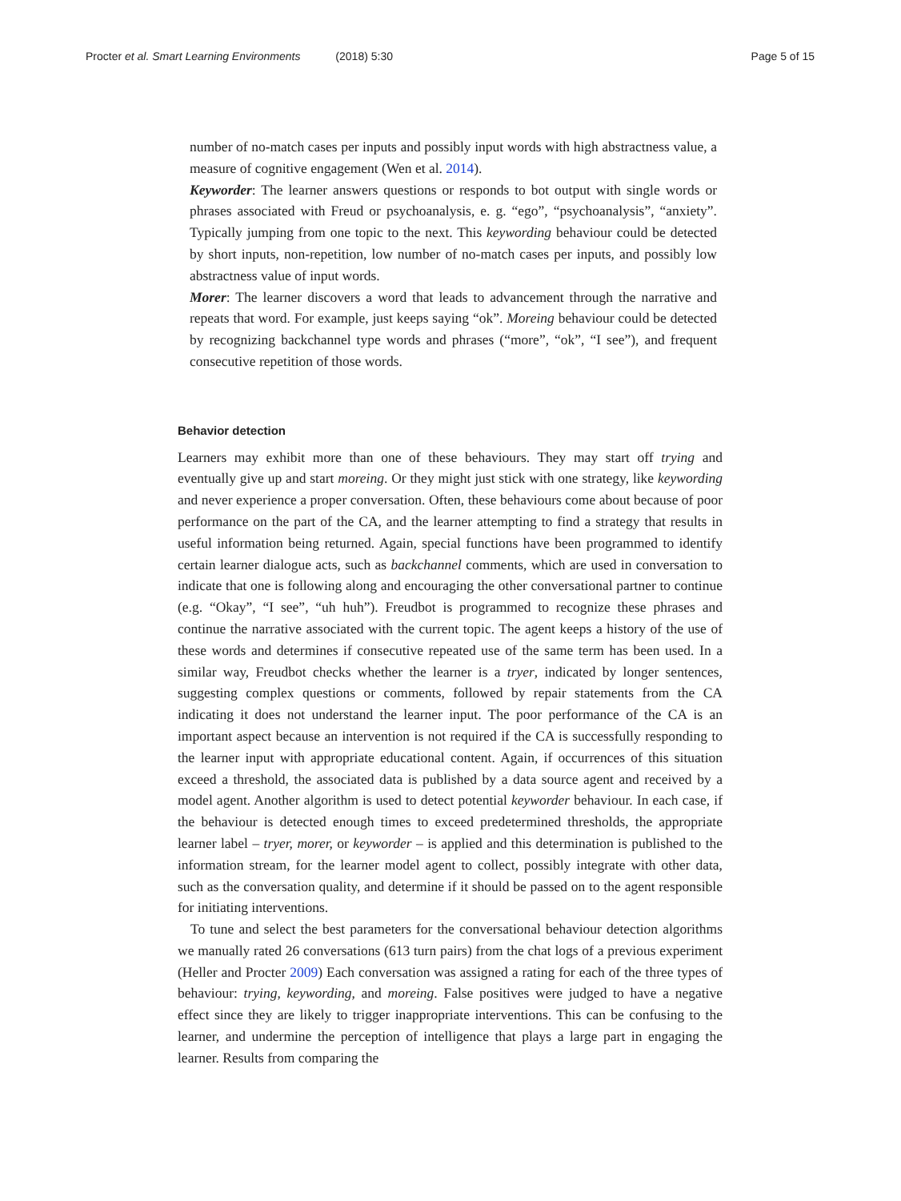Procter et al. Smart Learning Environments (2018) 5:30
Page 5 of 15
number of no-match cases per inputs and possibly input words with high abstractness value, a measure of cognitive engagement (Wen et al. 2014).
Keyworder: The learner answers questions or responds to bot output with single words or phrases associated with Freud or psychoanalysis, e. g. “ego”, “psychoanalysis”, “anxiety”. Typically jumping from one topic to the next. This keywording behaviour could be detected by short inputs, non-repetition, low number of no-match cases per inputs, and possibly low abstractness value of input words.
Morer: The learner discovers a word that leads to advancement through the narrative and repeats that word. For example, just keeps saying “ok”. Moreing behaviour could be detected by recognizing backchannel type words and phrases (“more”, “ok”, “I see”), and frequent consecutive repetition of those words.
Behavior detection
Learners may exhibit more than one of these behaviours. They may start off trying and eventually give up and start moreing. Or they might just stick with one strategy, like keywording and never experience a proper conversation. Often, these behaviours come about because of poor performance on the part of the CA, and the learner attempting to find a strategy that results in useful information being returned. Again, special functions have been programmed to identify certain learner dialogue acts, such as backchannel comments, which are used in conversation to indicate that one is following along and encouraging the other conversational partner to continue (e.g. “Okay”, “I see”, “uh huh”). Freudbot is programmed to recognize these phrases and continue the narrative associated with the current topic. The agent keeps a history of the use of these words and determines if consecutive repeated use of the same term has been used. In a similar way, Freudbot checks whether the learner is a tryer, indicated by longer sentences, suggesting complex questions or comments, followed by repair statements from the CA indicating it does not understand the learner input. The poor performance of the CA is an important aspect because an intervention is not required if the CA is successfully responding to the learner input with appropriate educational content. Again, if occurrences of this situation exceed a threshold, the associated data is published by a data source agent and received by a model agent. Another algorithm is used to detect potential keyworder behaviour. In each case, if the behaviour is detected enough times to exceed predetermined thresholds, the appropriate learner label – tryer, morer, or keyworder – is applied and this determination is published to the information stream, for the learner model agent to collect, possibly integrate with other data, such as the conversation quality, and determine if it should be passed on to the agent responsible for initiating interventions.
To tune and select the best parameters for the conversational behaviour detection algorithms we manually rated 26 conversations (613 turn pairs) from the chat logs of a previous experiment (Heller and Procter 2009) Each conversation was assigned a rating for each of the three types of behaviour: trying, keywording, and moreing. False positives were judged to have a negative effect since they are likely to trigger inappropriate interventions. This can be confusing to the learner, and undermine the perception of intelligence that plays a large part in engaging the learner. Results from comparing the